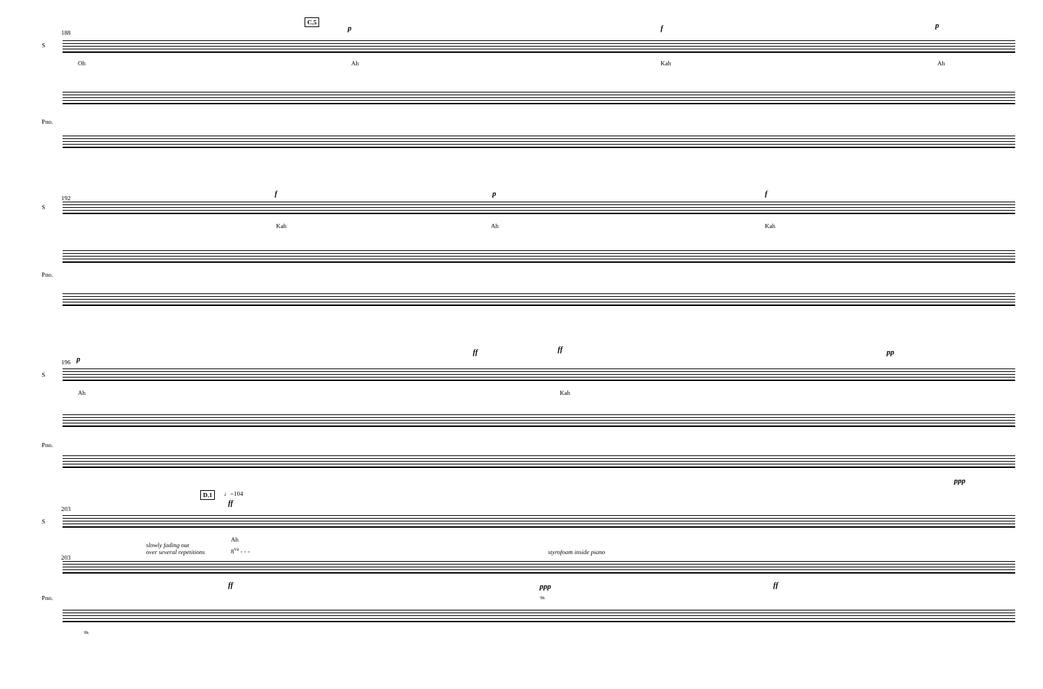C.5
p f p
S
188
Oh Ah Kah Ah
Pno.
f p f
S
192
Kah Ah Kah
Pno.
p
ff ff pp
S
196
Ah Kah
Pno.
ppp
D.1 ♩=104
ff
S
203
Ah
8<sup>va</sup> - - -
slowly fading out
over several repetitions
styrofoam inside piano
Pno.
203
ff ppp ff
𝆮
𝆮